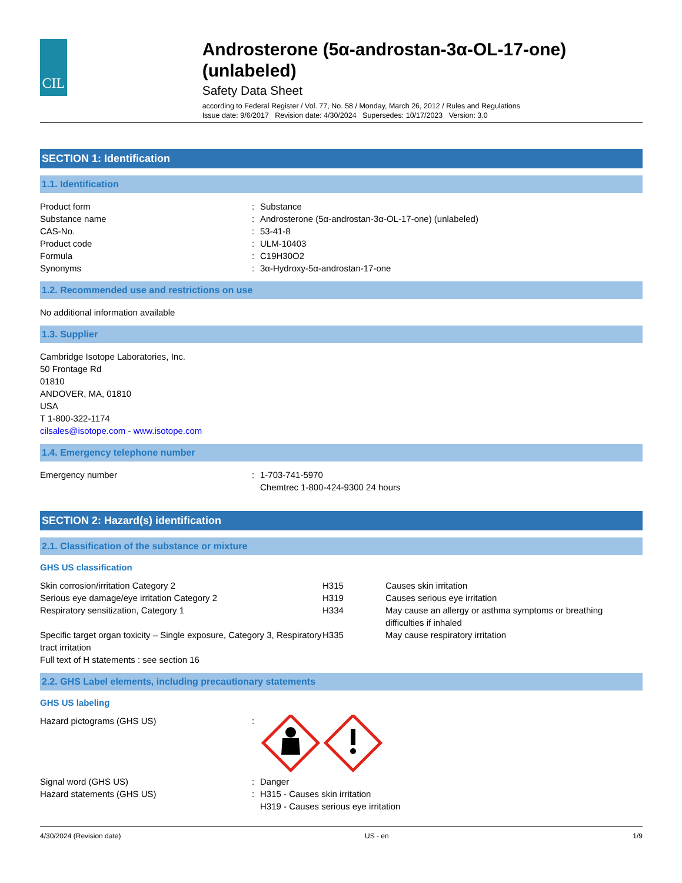CIL
Androsterone (5α-androstan-3α-OL-17-one) (unlabeled)
Safety Data Sheet
according to Federal Register / Vol. 77, No. 58 / Monday, March 26, 2012 / Rules and Regulations
Issue date: 9/6/2017 Revision date: 4/30/2024 Supersedes: 10/17/2023 Version: 3.0
SECTION 1: Identification
1.1. Identification
| Product form | : | Substance |
| Substance name | : | Androsterone (5α-androstan-3α-OL-17-one) (unlabeled) |
| CAS-No. | : | 53-41-8 |
| Product code | : | ULM-10403 |
| Formula | : | C19H30O2 |
| Synonyms | : | 3α-Hydroxy-5α-androstan-17-one |
1.2. Recommended use and restrictions on use
No additional information available
1.3. Supplier
Cambridge Isotope Laboratories, Inc.
50 Frontage Rd
01810
ANDOVER, MA, 01810
USA
T 1-800-322-1174
cilsales@isotope.com - www.isotope.com
1.4. Emergency telephone number
| Emergency number | : | 1-703-741-5970 Chemtrec 1-800-424-9300 24 hours |
SECTION 2: Hazard(s) identification
2.1. Classification of the substance or mixture
GHS US classification
| Skin corrosion/irritation Category 2 | H315 | Causes skin irritation |
| Serious eye damage/eye irritation Category 2 | H319 | Causes serious eye irritation |
| Respiratory sensitization, Category 1 | H334 | May cause an allergy or asthma symptoms or breathing difficulties if inhaled |
| Specific target organ toxicity – Single exposure, Category 3, Respiratory tract irritation | H335 | May cause respiratory irritation |
| Full text of H statements : see section 16 | | |
2.2. GHS Label elements, including precautionary statements
GHS US labeling
| Hazard pictograms (GHS US) | : | |
| Signal word (GHS US) | : | Danger |
| Hazard statements (GHS US) | : | H315 - Causes skin irritation H319 - Causes serious eye irritation |
4/30/2024 (Revision date) US - en 1/9